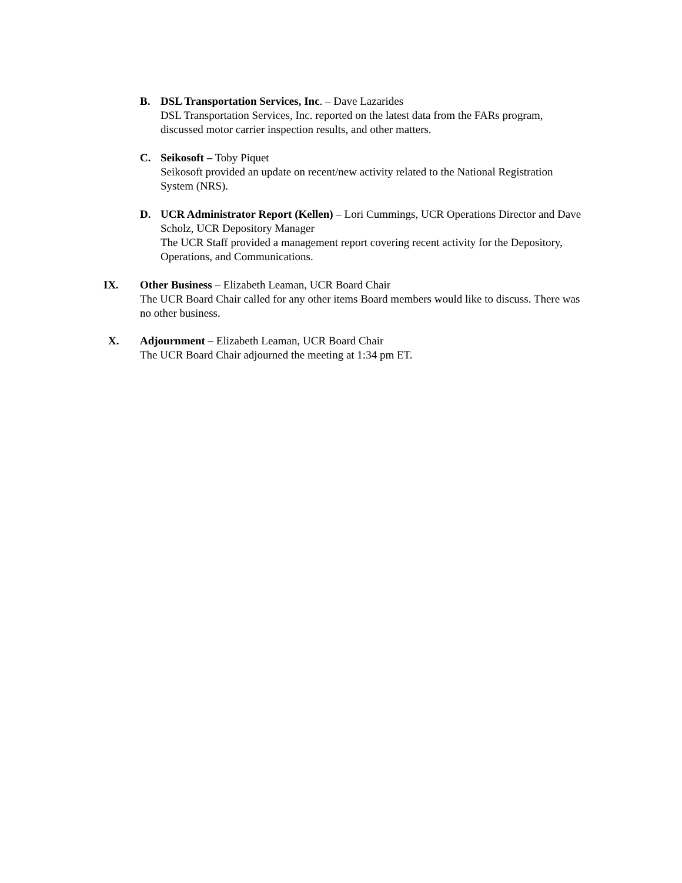B. DSL Transportation Services, Inc. – Dave Lazarides
DSL Transportation Services, Inc. reported on the latest data from the FARs program, discussed motor carrier inspection results, and other matters.
C. Seikosoft – Toby Piquet
Seikosoft provided an update on recent/new activity related to the National Registration System (NRS).
D. UCR Administrator Report (Kellen) – Lori Cummings, UCR Operations Director and Dave Scholz, UCR Depository Manager
The UCR Staff provided a management report covering recent activity for the Depository, Operations, and Communications.
IX. Other Business – Elizabeth Leaman, UCR Board Chair
The UCR Board Chair called for any other items Board members would like to discuss. There was no other business.
X. Adjournment – Elizabeth Leaman, UCR Board Chair
The UCR Board Chair adjourned the meeting at 1:34 pm ET.